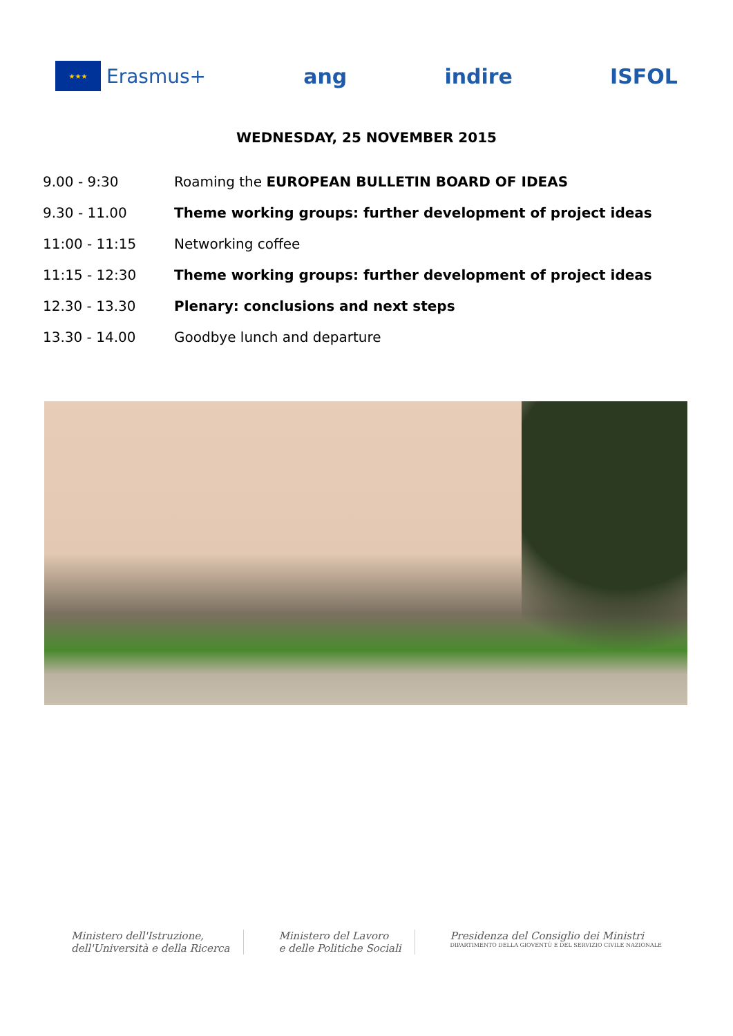★★★
Erasmus+
ang indire ISFOL
WEDNESDAY, 25 NOVEMBER 2015
| 9.00 - 9:30 | Roaming the EUROPEAN BULLETIN BOARD OF IDEAS |
| 9.30 - 11.00 | Theme working groups: further development of project ideas |
| 11:00 - 11:15 | Networking coffee |
| 11:15 - 12:30 | Theme working groups: further development of project ideas |
| 12.30 - 13.30 | Plenary: conclusions and next steps |
| 13.30 - 14.00 | Goodbye lunch and departure |
Ministero dell'Istruzione,
dell'Università e della Ricerca
Ministero del Lavoro
e delle Politiche Sociali
Presidenza del Consiglio dei Ministri
DIPARTIMENTO DELLA GIOVENTÙ E DEL SERVIZIO CIVILE NAZIONALE